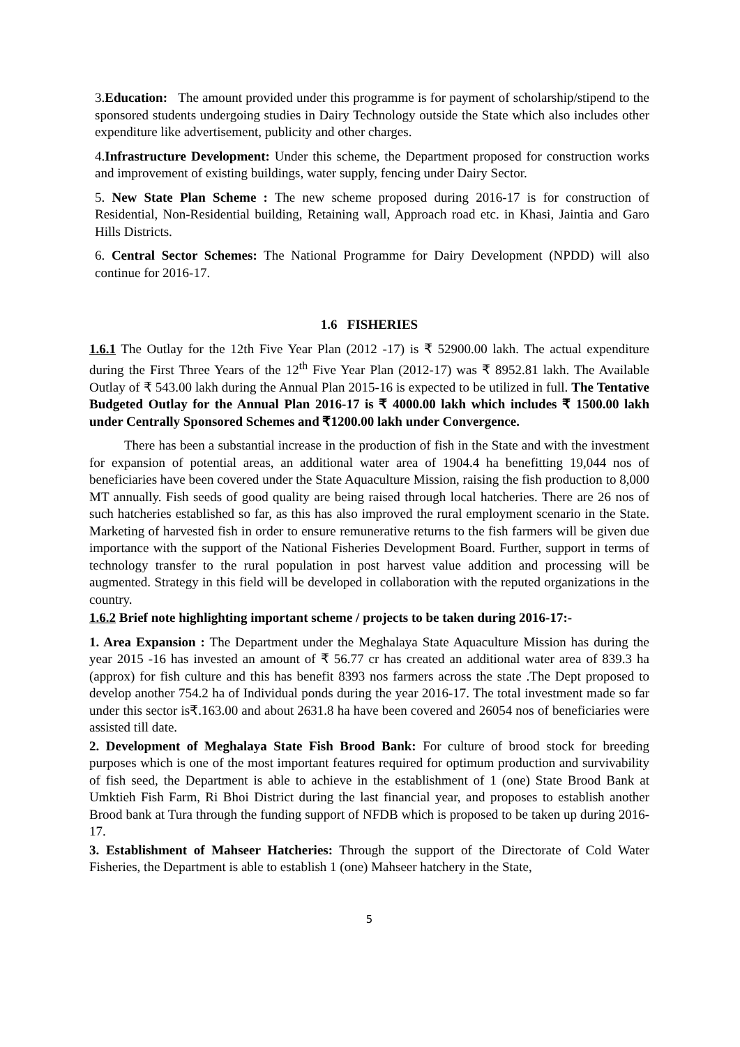3.Education: The amount provided under this programme is for payment of scholarship/stipend to the sponsored students undergoing studies in Dairy Technology outside the State which also includes other expenditure like advertisement, publicity and other charges.
4.Infrastructure Development: Under this scheme, the Department proposed for construction works and improvement of existing buildings, water supply, fencing under Dairy Sector.
5. New State Plan Scheme : The new scheme proposed during 2016-17 is for construction of Residential, Non-Residential building, Retaining wall, Approach road etc. in Khasi, Jaintia and Garo Hills Districts.
6. Central Sector Schemes: The National Programme for Dairy Development (NPDD) will also continue for 2016-17.
1.6 FISHERIES
1.6.1 The Outlay for the 12th Five Year Plan (2012 -17) is ₹ 52900.00 lakh. The actual expenditure during the First Three Years of the 12<sup>th</sup> Five Year Plan (2012-17) was ₹ 8952.81 lakh. The Available Outlay of ₹ 543.00 lakh during the Annual Plan 2015-16 is expected to be utilized in full. The Tentative Budgeted Outlay for the Annual Plan 2016-17 is ₹ 4000.00 lakh which includes ₹ 1500.00 lakh under Centrally Sponsored Schemes and ₹1200.00 lakh under Convergence.
There has been a substantial increase in the production of fish in the State and with the investment for expansion of potential areas, an additional water area of 1904.4 ha benefitting 19,044 nos of beneficiaries have been covered under the State Aquaculture Mission, raising the fish production to 8,000 MT annually. Fish seeds of good quality are being raised through local hatcheries. There are 26 nos of such hatcheries established so far, as this has also improved the rural employment scenario in the State. Marketing of harvested fish in order to ensure remunerative returns to the fish farmers will be given due importance with the support of the National Fisheries Development Board. Further, support in terms of technology transfer to the rural population in post harvest value addition and processing will be augmented. Strategy in this field will be developed in collaboration with the reputed organizations in the country.
1.6.2 Brief note highlighting important scheme / projects to be taken during 2016-17:-
1. Area Expansion : The Department under the Meghalaya State Aquaculture Mission has during the year 2015 -16 has invested an amount of ₹ 56.77 cr has created an additional water area of 839.3 ha (approx) for fish culture and this has benefit 8393 nos farmers across the state .The Dept proposed to develop another 754.2 ha of Individual ponds during the year 2016-17. The total investment made so far under this sector is₹.163.00 and about 2631.8 ha have been covered and 26054 nos of beneficiaries were assisted till date.
2. Development of Meghalaya State Fish Brood Bank: For culture of brood stock for breeding purposes which is one of the most important features required for optimum production and survivability of fish seed, the Department is able to achieve in the establishment of 1 (one) State Brood Bank at Umktieh Fish Farm, Ri Bhoi District during the last financial year, and proposes to establish another Brood bank at Tura through the funding support of NFDB which is proposed to be taken up during 2016-17.
3. Establishment of Mahseer Hatcheries: Through the support of the Directorate of Cold Water Fisheries, the Department is able to establish 1 (one) Mahseer hatchery in the State,
5